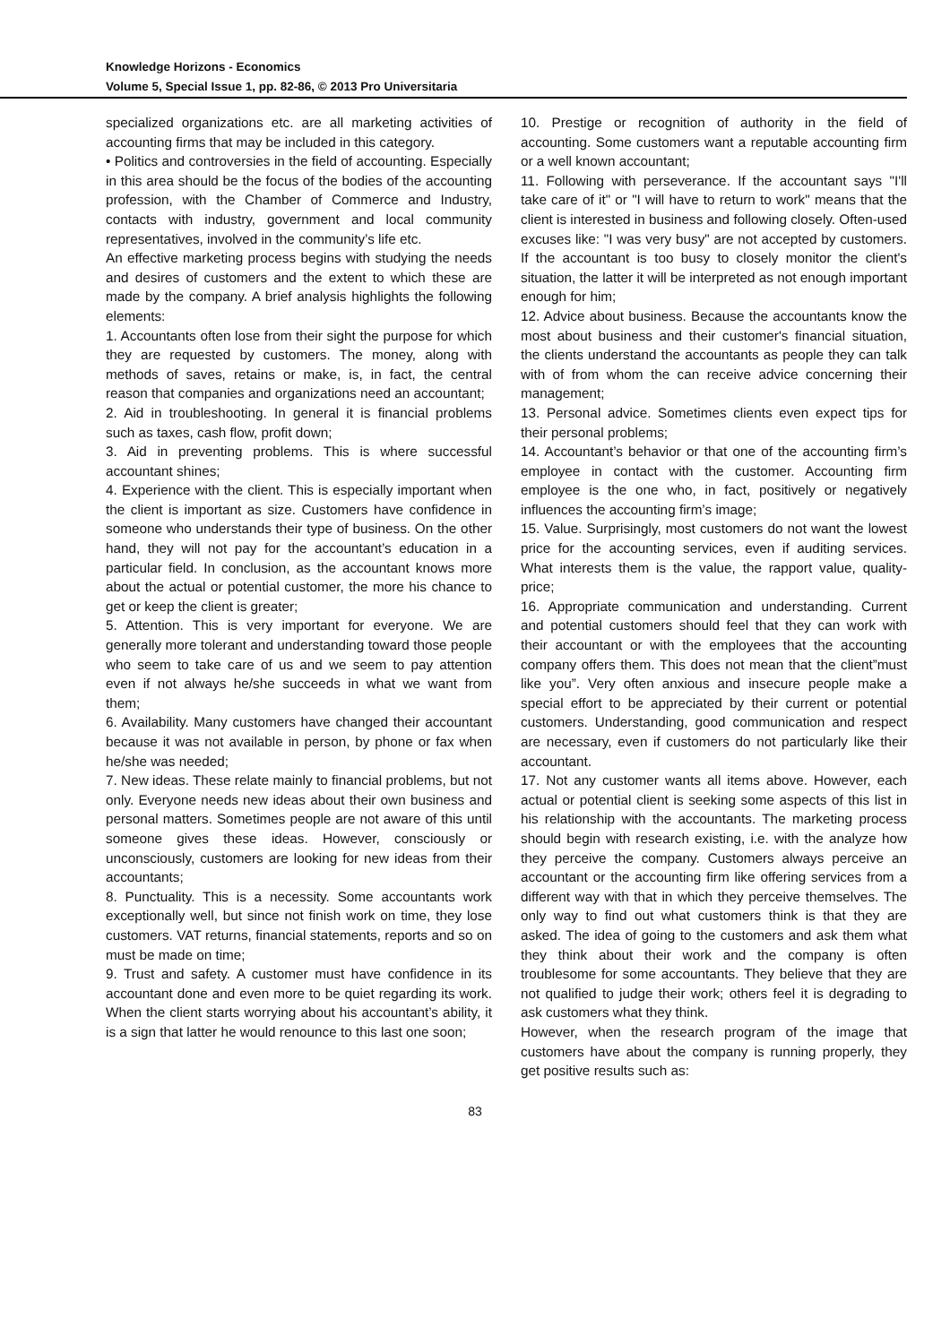Knowledge Horizons - Economics
Volume 5, Special Issue 1, pp. 82-86, © 2013 Pro Universitaria
specialized organizations etc. are all marketing activities of accounting firms that may be included in this category.
• Politics and controversies in the field of accounting. Especially in this area should be the focus of the bodies of the accounting profession, with the Chamber of Commerce and Industry, contacts with industry, government and local community representatives, involved in the community’s life etc.
An effective marketing process begins with studying the needs and desires of customers and the extent to which these are made by the company. A brief analysis highlights the following elements:
1. Accountants often lose from their sight the purpose for which they are requested by customers. The money, along with methods of saves, retains or make, is, in fact, the central reason that companies and organizations need an accountant;
2. Aid in troubleshooting. In general it is financial problems such as taxes, cash flow, profit down;
3. Aid in preventing problems. This is where successful accountant shines;
4. Experience with the client. This is especially important when the client is important as size. Customers have confidence in someone who understands their type of business. On the other hand, they will not pay for the accountant’s education in a particular field. In conclusion, as the accountant knows more about the actual or potential customer, the more his chance to get or keep the client is greater;
5. Attention. This is very important for everyone. We are generally more tolerant and understanding toward those people who seem to take care of us and we seem to pay attention even if not always he/she succeeds in what we want from them;
6. Availability. Many customers have changed their accountant because it was not available in person, by phone or fax when he/she was needed;
7. New ideas. These relate mainly to financial problems, but not only. Everyone needs new ideas about their own business and personal matters. Sometimes people are not aware of this until someone gives these ideas. However, consciously or unconsciously, customers are looking for new ideas from their accountants;
8. Punctuality. This is a necessity. Some accountants work exceptionally well, but since not finish work on time, they lose customers. VAT returns, financial statements, reports and so on must be made on time;
9. Trust and safety. A customer must have confidence in its accountant done and even more to be quiet regarding its work. When the client starts worrying about his accountant’s ability, it is a sign that latter he would renounce to this last one soon;
10. Prestige or recognition of authority in the field of accounting. Some customers want a reputable accounting firm or a well known accountant;
11. Following with perseverance. If the accountant says "I'll take care of it" or "I will have to return to work" means that the client is interested in business and following closely. Often-used excuses like: "I was very busy" are not accepted by customers. If the accountant is too busy to closely monitor the client's situation, the latter it will be interpreted as not enough important enough for him;
12. Advice about business. Because the accountants know the most about business and their customer's financial situation, the clients understand the accountants as people they can talk with of from whom the can receive advice concerning their management;
13. Personal advice. Sometimes clients even expect tips for their personal problems;
14. Accountant’s behavior or that one of the accounting firm’s employee in contact with the customer. Accounting firm employee is the one who, in fact, positively or negatively influences the accounting firm’s image;
15. Value. Surprisingly, most customers do not want the lowest price for the accounting services, even if auditing services. What interests them is the value, the rapport value, quality-price;
16. Appropriate communication and understanding. Current and potential customers should feel that they can work with their accountant or with the employees that the accounting company offers them. This does not mean that the client”must like you”. Very often anxious and insecure people make a special effort to be appreciated by their current or potential customers. Understanding, good communication and respect are necessary, even if customers do not particularly like their accountant.
17. Not any customer wants all items above. However, each actual or potential client is seeking some aspects of this list in his relationship with the accountants. The marketing process should begin with research existing, i.e. with the analyze how they perceive the company. Customers always perceive an accountant or the accounting firm like offering services from a different way with that in which they perceive themselves. The only way to find out what customers think is that they are asked. The idea of going to the customers and ask them what they think about their work and the company is often troublesome for some accountants. They believe that they are not qualified to judge their work; others feel it is degrading to ask customers what they think.
However, when the research program of the image that customers have about the company is running properly, they get positive results such as:
83